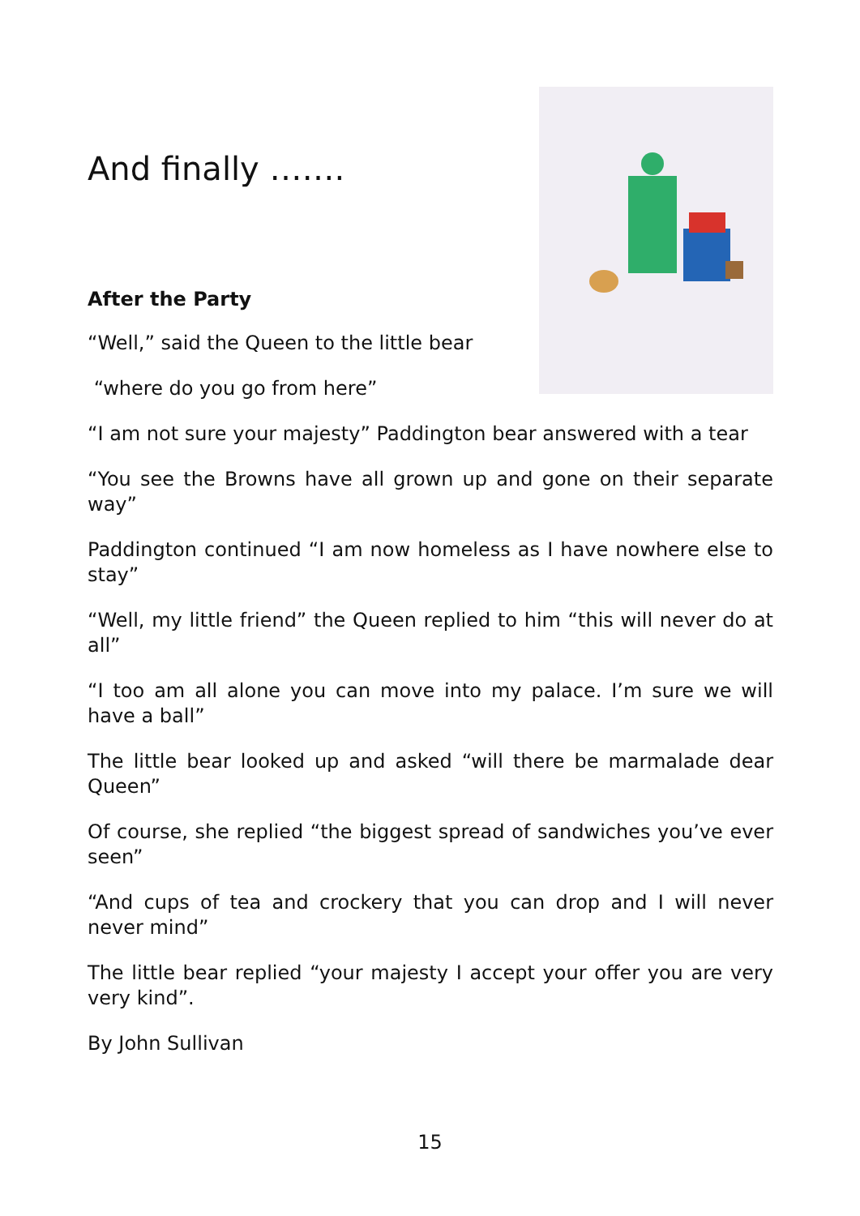And finally …….
After the Party
“Well,” said the Queen to the little bear
“where do you go from here”
“I am not sure your majesty” Paddington bear answered with a tear
“You see the Browns have all grown up and gone on their separate way”
Paddington continued “I am now homeless as I have nowhere else to stay”
“Well, my little friend” the Queen replied to him “this will never do at all”
“I too am all alone you can move into my palace. I’m sure we will have a ball”
The little bear looked up and asked “will there be marmalade dear Queen”
Of course, she replied “the biggest spread of sandwiches you’ve ever seen”
“And cups of tea and crockery that you can drop and I will never never mind”
The little bear replied “your majesty I accept your offer you are very very kind”.
By John Sullivan
15